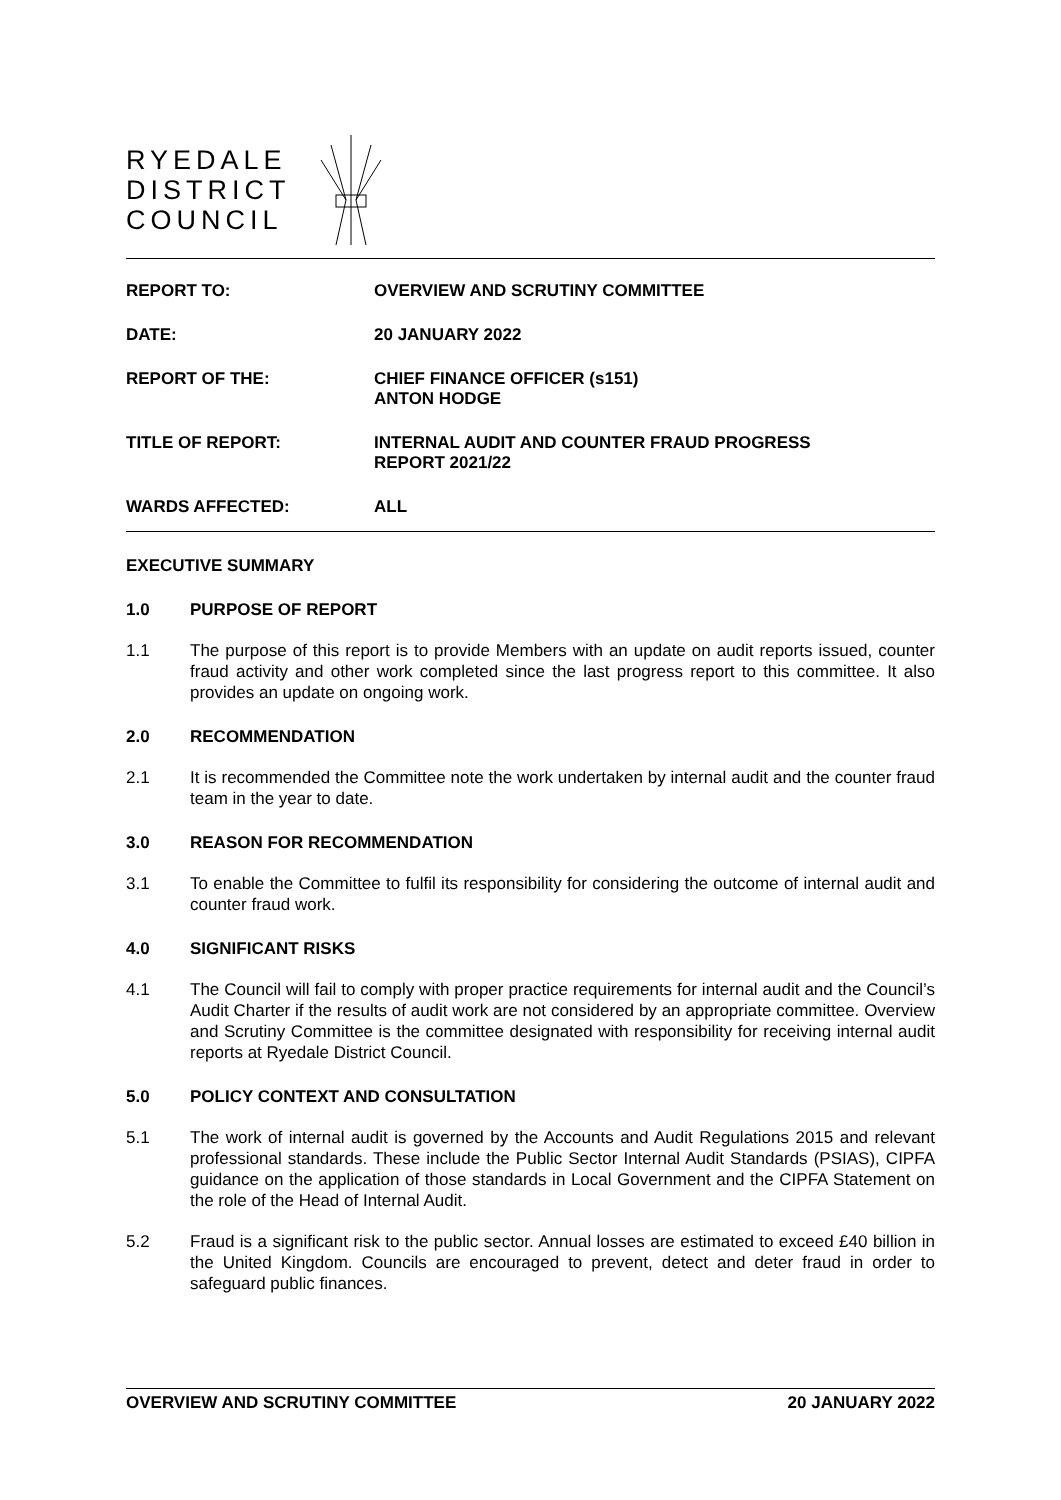RYEDALE
DISTRICT
COUNCIL
REPORT TO: OVERVIEW AND SCRUTINY COMMITTEE
DATE: 20 JANUARY 2022
REPORT OF THE: CHIEF FINANCE OFFICER (s151)
ANTON HODGE
TITLE OF REPORT: INTERNAL AUDIT AND COUNTER FRAUD PROGRESS
REPORT 2021/22
WARDS AFFECTED: ALL
EXECUTIVE SUMMARY
1.0 PURPOSE OF REPORT
1.1 The purpose of this report is to provide Members with an update on audit reports issued, counter fraud activity and other work completed since the last progress report to this committee. It also provides an update on ongoing work.
2.0 RECOMMENDATION
2.1 It is recommended the Committee note the work undertaken by internal audit and the counter fraud team in the year to date.
3.0 REASON FOR RECOMMENDATION
3.1 To enable the Committee to fulfil its responsibility for considering the outcome of internal audit and counter fraud work.
4.0 SIGNIFICANT RISKS
4.1 The Council will fail to comply with proper practice requirements for internal audit and the Council’s Audit Charter if the results of audit work are not considered by an appropriate committee. Overview and Scrutiny Committee is the committee designated with responsibility for receiving internal audit reports at Ryedale District Council.
5.0 POLICY CONTEXT AND CONSULTATION
5.1 The work of internal audit is governed by the Accounts and Audit Regulations 2015 and relevant professional standards. These include the Public Sector Internal Audit Standards (PSIAS), CIPFA guidance on the application of those standards in Local Government and the CIPFA Statement on the role of the Head of Internal Audit.
5.2 Fraud is a significant risk to the public sector. Annual losses are estimated to exceed £40 billion in the United Kingdom. Councils are encouraged to prevent, detect and deter fraud in order to safeguard public finances.
OVERVIEW AND SCRUTINY COMMITTEE
20 JANUARY 2022